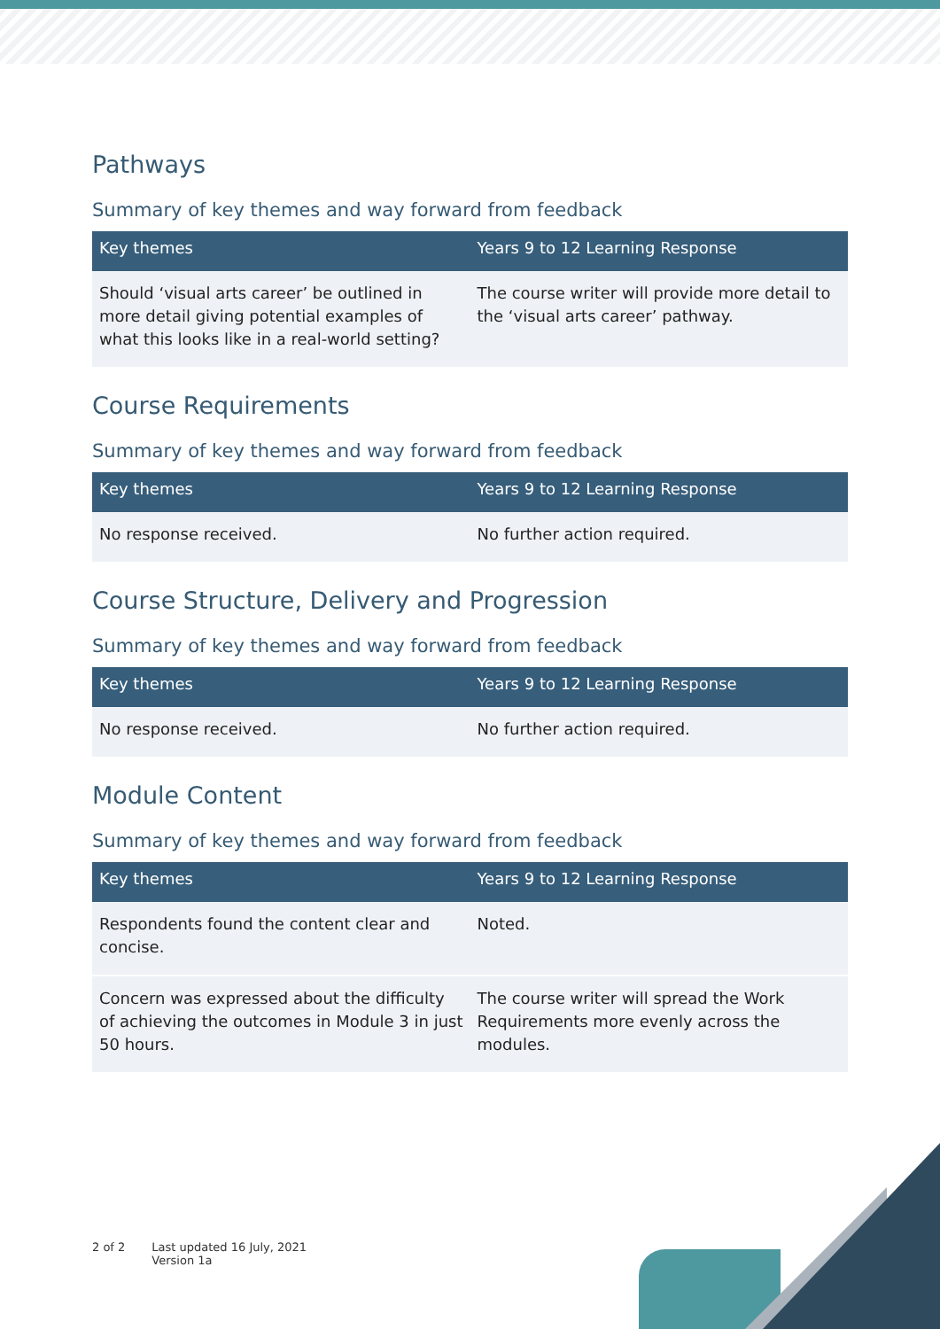Pathways
Summary of key themes and way forward from feedback
| Key themes | Years 9 to 12 Learning Response |
| --- | --- |
| Should ‘visual arts career’ be outlined in more detail giving potential examples of what this looks like in a real-world setting? | The course writer will provide more detail to the ‘visual arts career’ pathway. |
Course Requirements
Summary of key themes and way forward from feedback
| Key themes | Years 9 to 12 Learning Response |
| --- | --- |
| No response received. | No further action required. |
Course Structure, Delivery and Progression
Summary of key themes and way forward from feedback
| Key themes | Years 9 to 12 Learning Response |
| --- | --- |
| No response received. | No further action required. |
Module Content
Summary of key themes and way forward from feedback
| Key themes | Years 9 to 12 Learning Response |
| --- | --- |
| Respondents found the content clear and concise. | Noted. |
| Concern was expressed about the difficulty of achieving the outcomes in Module 3 in just 50 hours. | The course writer will spread the Work Requirements more evenly across the modules. |
2 of 2 Last updated 16 July, 2021
Version 1a